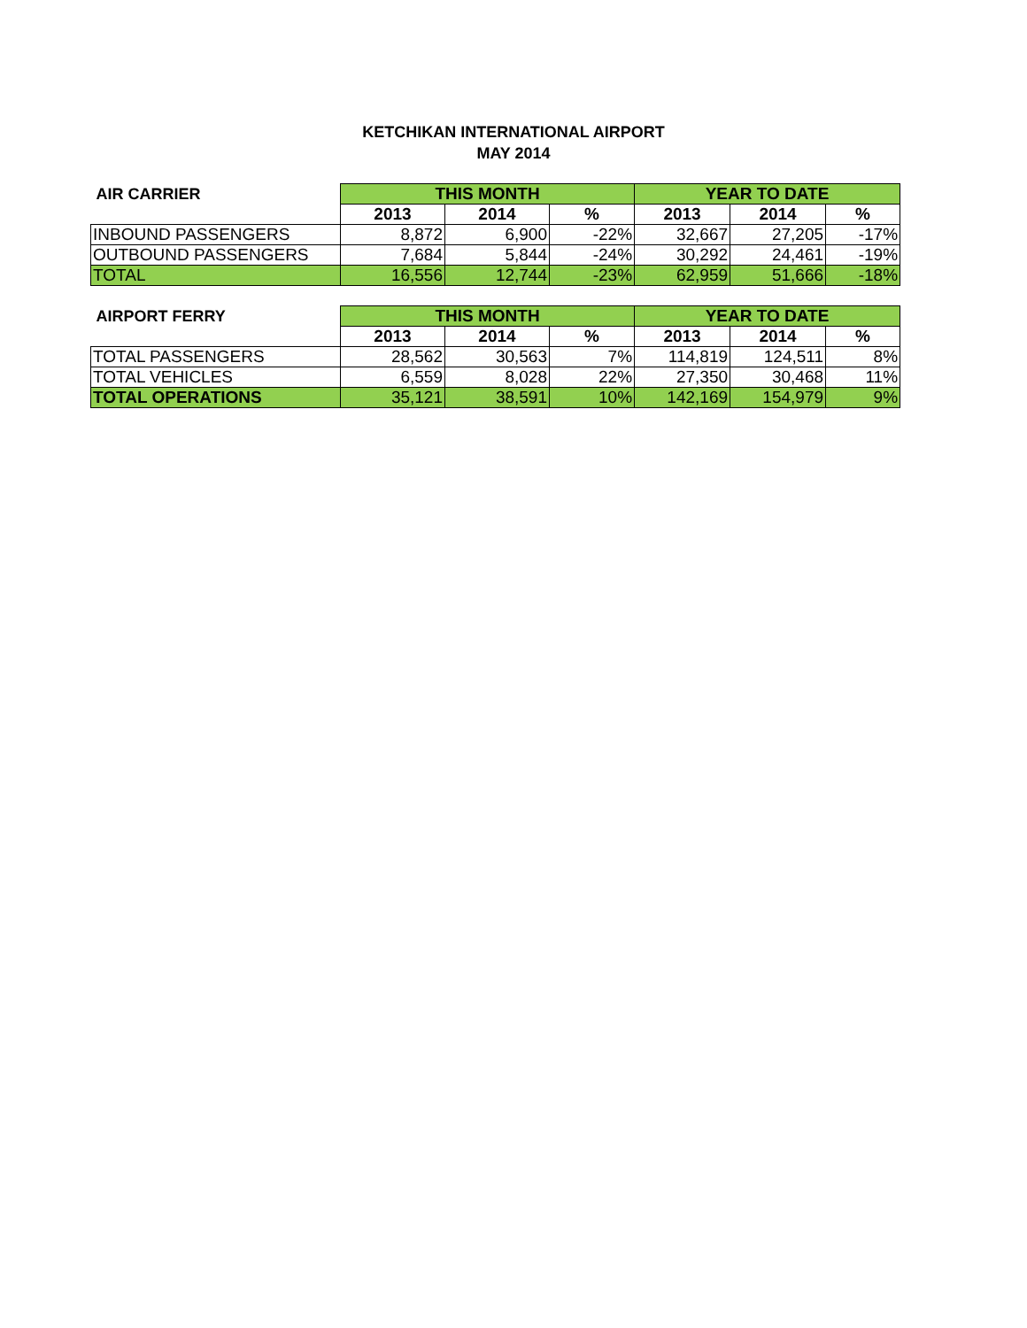KETCHIKAN INTERNATIONAL AIRPORT
MAY 2014
| AIR CARRIER | THIS MONTH | | | YEAR TO DATE | | |
| --- | --- | --- | --- | --- | --- | --- |
| | 2013 | 2014 | % | 2013 | 2014 | % |
| INBOUND PASSENGERS | 8,872 | 6,900 | -22% | 32,667 | 27,205 | -17% |
| OUTBOUND PASSENGERS | 7,684 | 5,844 | -24% | 30,292 | 24,461 | -19% |
| TOTAL | 16,556 | 12,744 | -23% | 62,959 | 51,666 | -18% |
| AIRPORT FERRY | THIS MONTH | | | YEAR TO DATE | | |
| --- | --- | --- | --- | --- | --- | --- |
| | 2013 | 2014 | % | 2013 | 2014 | % |
| TOTAL PASSENGERS | 28,562 | 30,563 | 7% | 114,819 | 124,511 | 8% |
| TOTAL VEHICLES | 6,559 | 8,028 | 22% | 27,350 | 30,468 | 11% |
| TOTAL OPERATIONS | 35,121 | 38,591 | 10% | 142,169 | 154,979 | 9% |